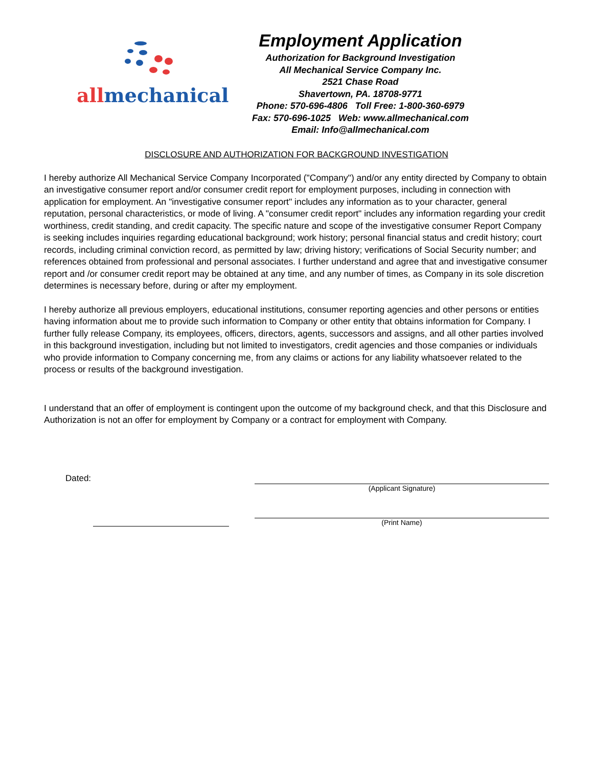all mechanical
Employment Application
Authorization for Background Investigation
All Mechanical Service Company Inc.
2521 Chase Road
Shavertown, PA. 18708-9771
Phone: 570-696-4806 Toll Free: 1-800-360-6979
Fax: 570-696-1025 Web: www.allmechanical.com
Email: Info@allmechanical.com
DISCLOSURE AND AUTHORIZATION FOR BACKGROUND INVESTIGATION
I hereby authorize All Mechanical Service Company Incorporated ("Company") and/or any entity directed by Company to obtain an investigative consumer report and/or consumer credit report for employment purposes, including in connection with application for employment. An "investigative consumer report" includes any information as to your character, general reputation, personal characteristics, or mode of living. A "consumer credit report" includes any information regarding your credit worthiness, credit standing, and credit capacity. The specific nature and scope of the investigative consumer Report Company is seeking includes inquiries regarding educational background; work history; personal financial status and credit history; court records, including criminal conviction record, as permitted by law; driving history; verifications of Social Security number; and references obtained from professional and personal associates. I further understand and agree that and investigative consumer report and /or consumer credit report may be obtained at any time, and any number of times, as Company in its sole discretion determines is necessary before, during or after my employment.
I hereby authorize all previous employers, educational institutions, consumer reporting agencies and other persons or entities having information about me to provide such information to Company or other entity that obtains information for Company. I further fully release Company, its employees, officers, directors, agents, successors and assigns, and all other parties involved in this background investigation, including but not limited to investigators, credit agencies and those companies or individuals who provide information to Company concerning me, from any claims or actions for any liability whatsoever related to the process or results of the background investigation.
I understand that an offer of employment is contingent upon the outcome of my background check, and that this Disclosure and Authorization is not an offer for employment by Company or a contract for employment with Company.
Dated:
(Applicant Signature)
(Print Name)